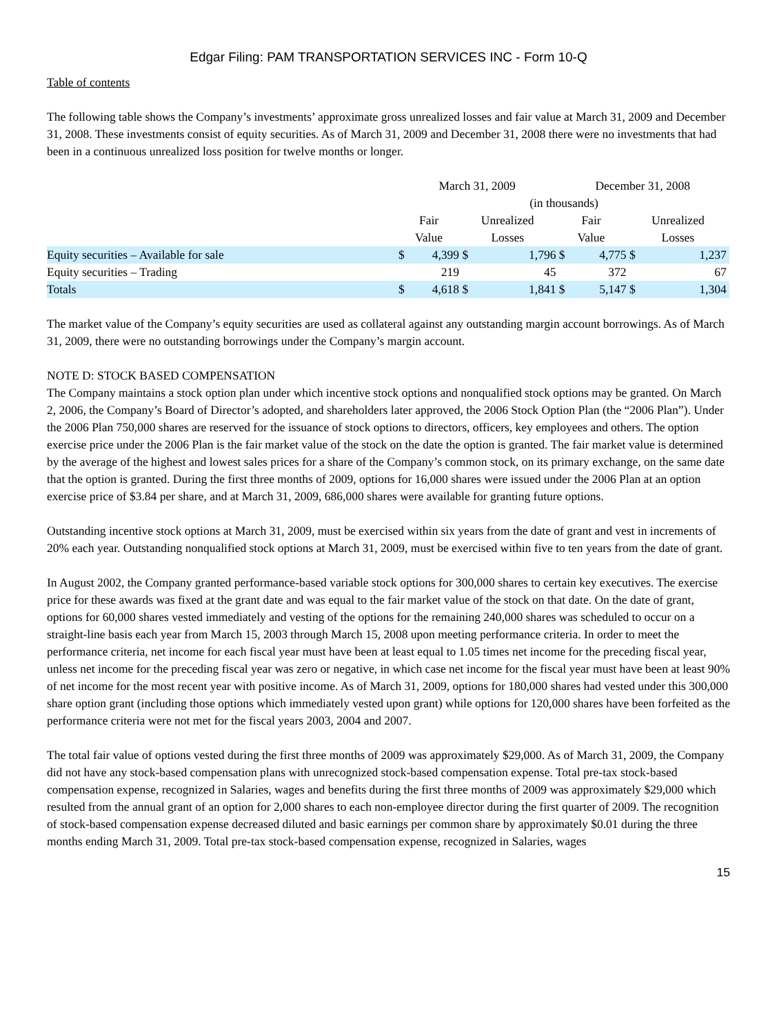Edgar Filing: PAM TRANSPORTATION SERVICES INC - Form 10-Q
Table of contents
The following table shows the Company’s investments’ approximate gross unrealized losses and fair value at March 31, 2009 and December 31, 2008. These investments consist of equity securities. As of March 31, 2009 and December 31, 2008 there were no investments that had been in a continuous unrealized loss position for twelve months or longer.
| | March 31, 2009 | | | | December 31, 2008 | | | |
| | (in thousands) | | | | | | | |
| | Fair Value | | Unrealized Losses | | Fair Value | | Unrealized Losses | |
| Equity securities – Available for sale | $ | 4,399 | $ | 1,796 | $ | 4,775 | $ | 1,237 |
| Equity securities – Trading | | 219 | | 45 | | 372 | | 67 |
| Totals | $ | 4,618 | $ | 1,841 | $ | 5,147 | $ | 1,304 |
The market value of the Company’s equity securities are used as collateral against any outstanding margin account borrowings. As of March 31, 2009, there were no outstanding borrowings under the Company’s margin account.
NOTE D: STOCK BASED COMPENSATION
The Company maintains a stock option plan under which incentive stock options and nonqualified stock options may be granted. On March 2, 2006, the Company’s Board of Director’s adopted, and shareholders later approved, the 2006 Stock Option Plan (the “2006 Plan”). Under the 2006 Plan 750,000 shares are reserved for the issuance of stock options to directors, officers, key employees and others. The option exercise price under the 2006 Plan is the fair market value of the stock on the date the option is granted. The fair market value is determined by the average of the highest and lowest sales prices for a share of the Company’s common stock, on its primary exchange, on the same date that the option is granted. During the first three months of 2009, options for 16,000 shares were issued under the 2006 Plan at an option exercise price of $3.84 per share, and at March 31, 2009, 686,000 shares were available for granting future options.
Outstanding incentive stock options at March 31, 2009, must be exercised within six years from the date of grant and vest in increments of 20% each year. Outstanding nonqualified stock options at March 31, 2009, must be exercised within five to ten years from the date of grant.
In August 2002, the Company granted performance-based variable stock options for 300,000 shares to certain key executives. The exercise price for these awards was fixed at the grant date and was equal to the fair market value of the stock on that date. On the date of grant, options for 60,000 shares vested immediately and vesting of the options for the remaining 240,000 shares was scheduled to occur on a straight-line basis each year from March 15, 2003 through March 15, 2008 upon meeting performance criteria. In order to meet the performance criteria, net income for each fiscal year must have been at least equal to 1.05 times net income for the preceding fiscal year, unless net income for the preceding fiscal year was zero or negative, in which case net income for the fiscal year must have been at least 90% of net income for the most recent year with positive income. As of March 31, 2009, options for 180,000 shares had vested under this 300,000 share option grant (including those options which immediately vested upon grant) while options for 120,000 shares have been forfeited as the performance criteria were not met for the fiscal years 2003, 2004 and 2007.
The total fair value of options vested during the first three months of 2009 was approximately $29,000. As of March 31, 2009, the Company did not have any stock-based compensation plans with unrecognized stock-based compensation expense. Total pre-tax stock-based compensation expense, recognized in Salaries, wages and benefits during the first three months of 2009 was approximately $29,000 which resulted from the annual grant of an option for 2,000 shares to each non-employee director during the first quarter of 2009. The recognition of stock-based compensation expense decreased diluted and basic earnings per common share by approximately $0.01 during the three months ending March 31, 2009. Total pre-tax stock-based compensation expense, recognized in Salaries, wages
15